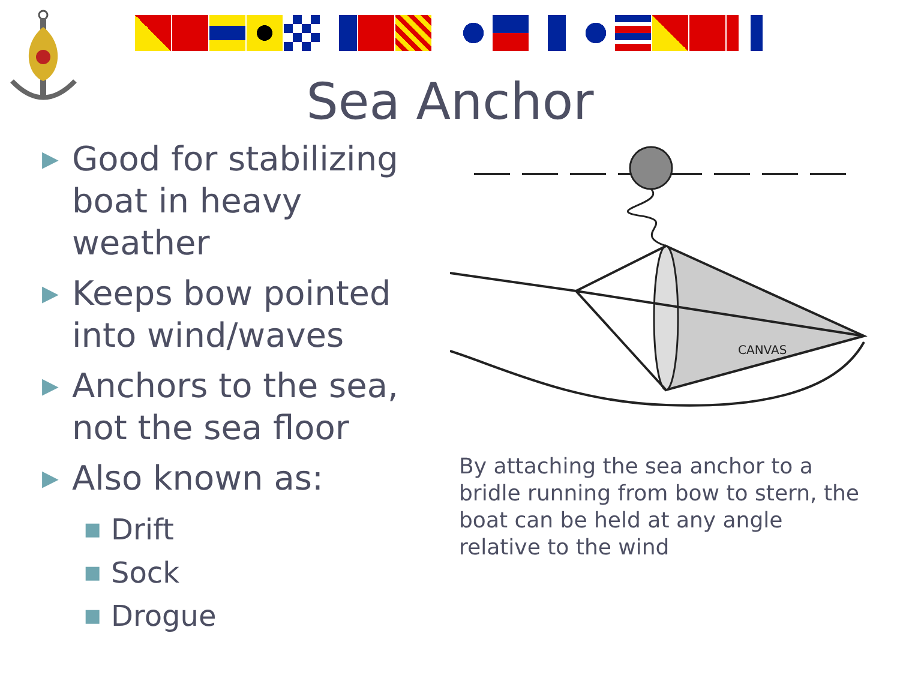Sea Anchor
▶
Good for stabilizing
boat in heavy weather
▶
Keeps bow pointed
into wind/waves
▶
Anchors to the sea,
not the sea floor
▶
Also known as:
■
Drift
■
Sock
■
Drogue
CANVAS
By attaching the sea anchor to a bridle running from bow to stern, the boat can be held at any angle relative to the wind